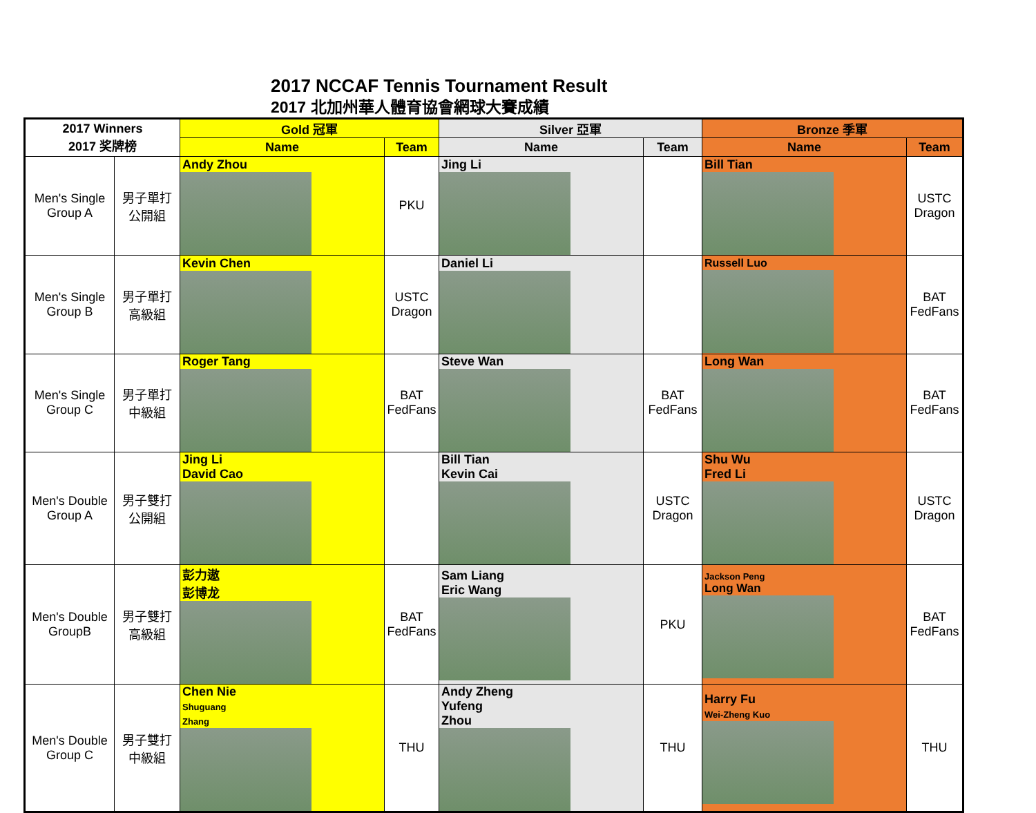2017 NCCAF Tennis Tournament Result
2017 北加州華人體育協會網球大賽成績
| 2017 Winners 2017 奖牌榜 | | Gold 冠軍 | | Silver 亞軍 | | Bronze 季軍 | |
| --- | --- | --- | --- | --- | --- | --- | --- |
| | | Name | Team | Name | Team | Name | Team |
| Men's Single Group A | 男子單打 公開組 | Andy Zhou | PKU | Jing Li | | Bill Tian | USTC Dragon |
| Men's Single Group B | 男子單打 高級組 | Kevin Chen | USTC Dragon | Daniel Li | | Russell Luo | BAT FedFans |
| Men's Single Group C | 男子單打 中級組 | Roger Tang | BAT FedFans | Steve Wan | BAT FedFans | Long Wan | BAT FedFans |
| Men's Double Group A | 男子雙打 公開組 | Jing Li David Cao | | Bill Tian Kevin Cai | USTC Dragon | Shu Wu Fred Li | USTC Dragon |
| Men's Double GroupB | 男子雙打 高級組 | 彭力遨 彭博龙 | BAT FedFans | Sam Liang Eric Wang | PKU | Jackson Peng Long Wan | BAT FedFans |
| Men's Double Group C | 男子雙打 中級組 | Chen Nie Shuguang Zhang | THU | Andy Zheng Yufeng Zhou | THU | Harry Fu Wei-Zheng Kuo | THU |